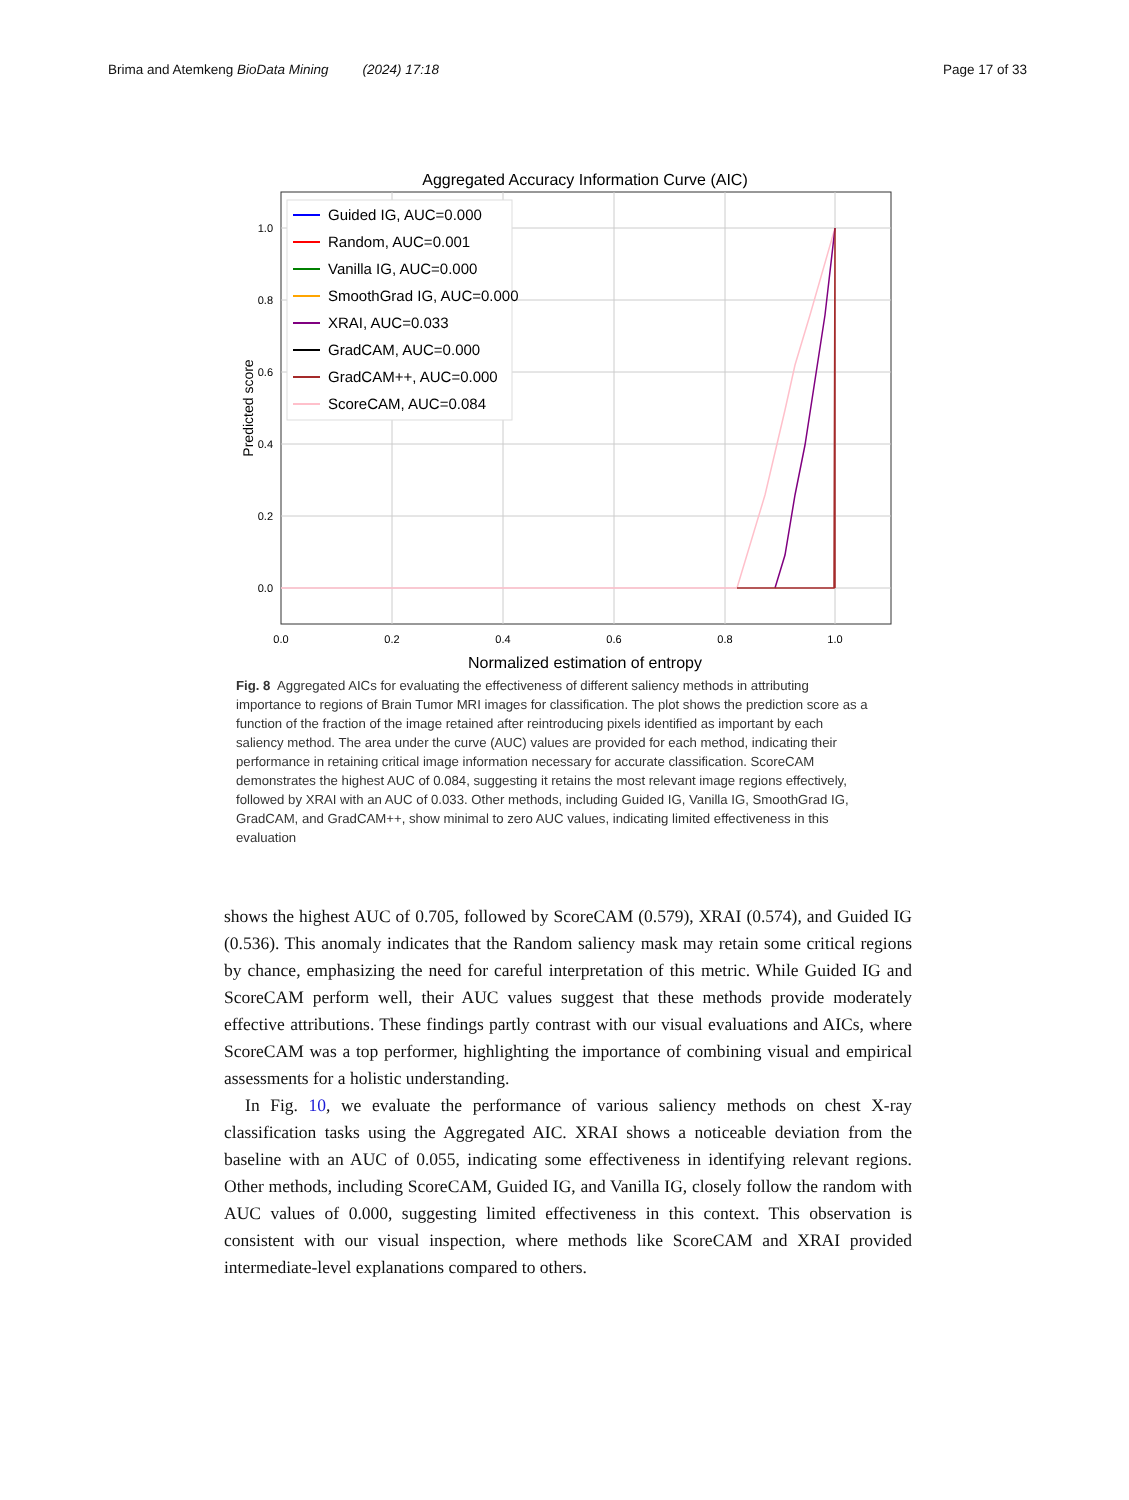Brima and Atemkeng BioData Mining (2024) 17:18
Page 17 of 33
Aggregated Accuracy Information Curve (AIC)
1.0
0.8
0.6
0.4
0.2
0.0
0.0
0.2
0.4
0.6
0.8
1.0
Normalized estimation of entropy
Predicted score
Guided IG, AUC=0.000
Random, AUC=0.001
Vanilla IG, AUC=0.000
SmoothGrad IG, AUC=0.000
XRAI, AUC=0.033
GradCAM, AUC=0.000
GradCAM++, AUC=0.000
ScoreCAM, AUC=0.084
Fig. 8 Aggregated AICs for evaluating the effectiveness of different saliency methods in attributing importance to regions of Brain Tumor MRI images for classification. The plot shows the prediction score as a function of the fraction of the image retained after reintroducing pixels identified as important by each saliency method. The area under the curve (AUC) values are provided for each method, indicating their performance in retaining critical image information necessary for accurate classification. ScoreCAM demonstrates the highest AUC of 0.084, suggesting it retains the most relevant image regions effectively, followed by XRAI with an AUC of 0.033. Other methods, including Guided IG, Vanilla IG, SmoothGrad IG, GradCAM, and GradCAM++, show minimal to zero AUC values, indicating limited effectiveness in this evaluation
shows the highest AUC of 0.705, followed by ScoreCAM (0.579), XRAI (0.574), and Guided IG (0.536). This anomaly indicates that the Random saliency mask may retain some critical regions by chance, emphasizing the need for careful interpretation of this metric. While Guided IG and ScoreCAM perform well, their AUC values suggest that these methods provide moderately effective attributions. These findings partly contrast with our visual evaluations and AICs, where ScoreCAM was a top performer, highlighting the importance of combining visual and empirical assessments for a holistic understanding.
In Fig. 10, we evaluate the performance of various saliency methods on chest X-ray classification tasks using the Aggregated AIC. XRAI shows a noticeable deviation from the baseline with an AUC of 0.055, indicating some effectiveness in identifying relevant regions. Other methods, including ScoreCAM, Guided IG, and Vanilla IG, closely follow the random with AUC values of 0.000, suggesting limited effectiveness in this context. This observation is consistent with our visual inspection, where methods like ScoreCAM and XRAI provided intermediate-level explanations compared to others.